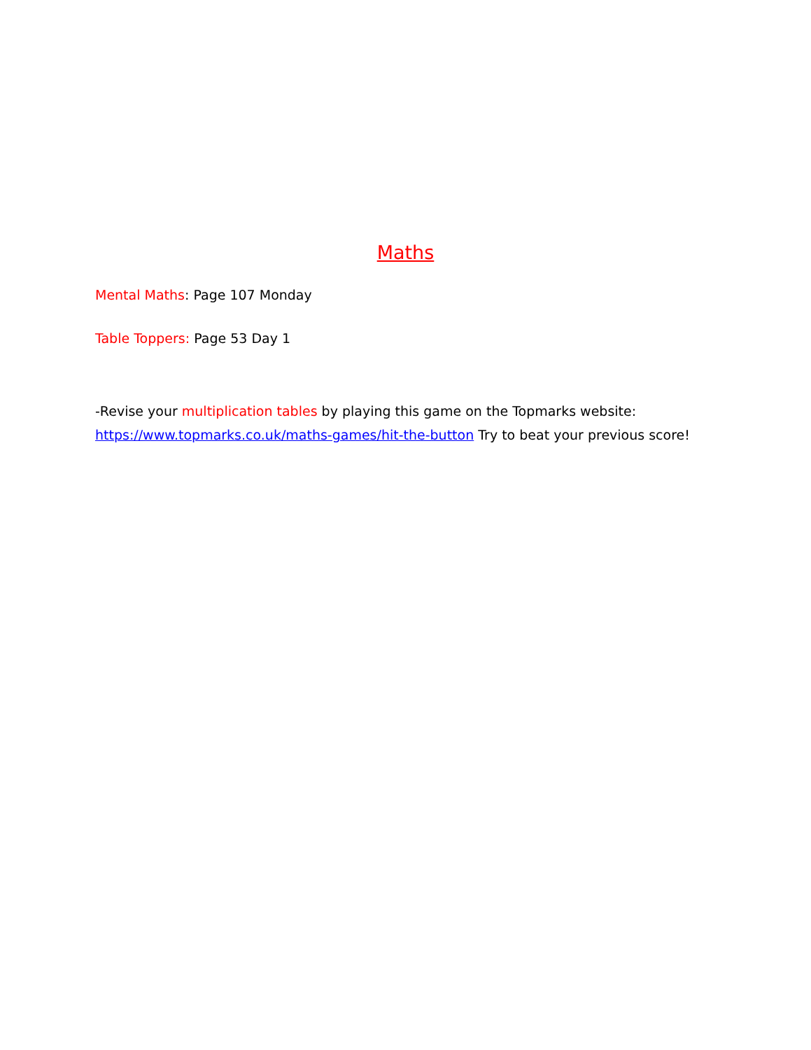Maths
Mental Maths: Page 107 Monday
Table Toppers: Page 53 Day 1
-Revise your multiplication tables by playing this game on the Topmarks website: https://www.topmarks.co.uk/maths-games/hit-the-button Try to beat your previous score!